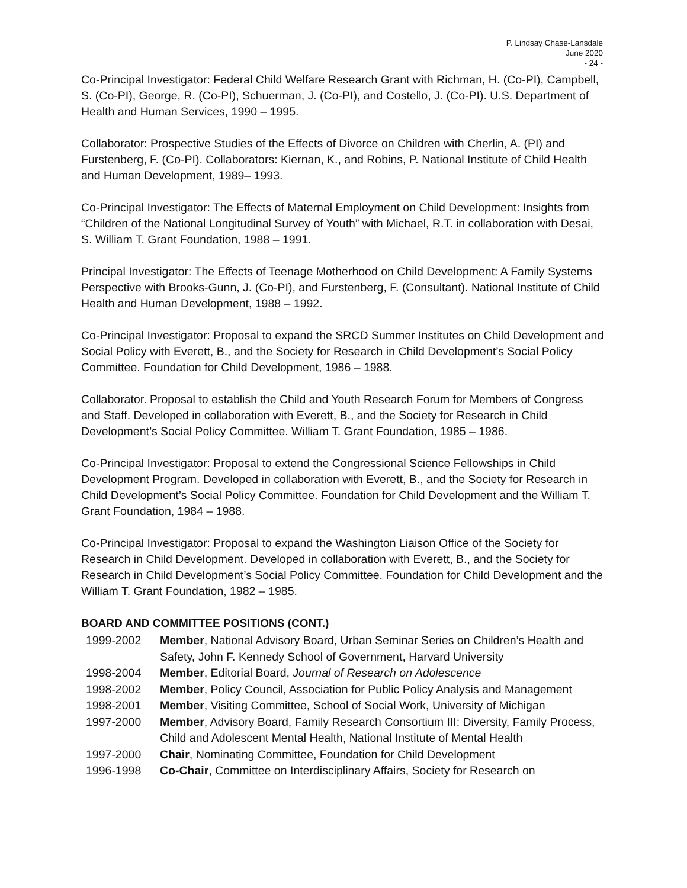P. Lindsay Chase-Lansdale
June 2020
- 24 -
Co-Principal Investigator: Federal Child Welfare Research Grant with Richman, H. (Co-PI), Campbell, S. (Co-PI), George, R. (Co-PI), Schuerman, J. (Co-PI), and Costello, J. (Co-PI). U.S. Department of Health and Human Services, 1990 – 1995.
Collaborator: Prospective Studies of the Effects of Divorce on Children with Cherlin, A. (PI) and Furstenberg, F. (Co-PI). Collaborators: Kiernan, K., and Robins, P. National Institute of Child Health and Human Development, 1989– 1993.
Co-Principal Investigator: The Effects of Maternal Employment on Child Development: Insights from “Children of the National Longitudinal Survey of Youth” with Michael, R.T. in collaboration with Desai, S. William T. Grant Foundation, 1988 – 1991.
Principal Investigator: The Effects of Teenage Motherhood on Child Development: A Family Systems Perspective with Brooks-Gunn, J. (Co-PI), and Furstenberg, F. (Consultant). National Institute of Child Health and Human Development, 1988 – 1992.
Co-Principal Investigator: Proposal to expand the SRCD Summer Institutes on Child Development and Social Policy with Everett, B., and the Society for Research in Child Development’s Social Policy Committee. Foundation for Child Development, 1986 – 1988.
Collaborator. Proposal to establish the Child and Youth Research Forum for Members of Congress and Staff. Developed in collaboration with Everett, B., and the Society for Research in Child Development’s Social Policy Committee. William T. Grant Foundation, 1985 – 1986.
Co-Principal Investigator: Proposal to extend the Congressional Science Fellowships in Child Development Program. Developed in collaboration with Everett, B., and the Society for Research in Child Development’s Social Policy Committee. Foundation for Child Development and the William T. Grant Foundation, 1984 – 1988.
Co-Principal Investigator: Proposal to expand the Washington Liaison Office of the Society for Research in Child Development. Developed in collaboration with Everett, B., and the Society for Research in Child Development’s Social Policy Committee. Foundation for Child Development and the William T. Grant Foundation, 1982 – 1985.
BOARD AND COMMITTEE POSITIONS (CONT.)
| 1999-2002 | Member , National Advisory Board, Urban Seminar Series on Children’s Health and Safety, John F. Kennedy School of Government, Harvard University |
| 1998-2004 | Member , Editorial Board, Journal of Research on Adolescence |
| 1998-2002 | Member , Policy Council, Association for Public Policy Analysis and Management |
| 1998-2001 | Member , Visiting Committee, School of Social Work, University of Michigan |
| 1997-2000 | Member , Advisory Board, Family Research Consortium III: Diversity, Family Process, Child and Adolescent Mental Health, National Institute of Mental Health |
| 1997-2000 | Chair , Nominating Committee, Foundation for Child Development |
| 1996-1998 | Co-Chair , Committee on Interdisciplinary Affairs, Society for Research on |